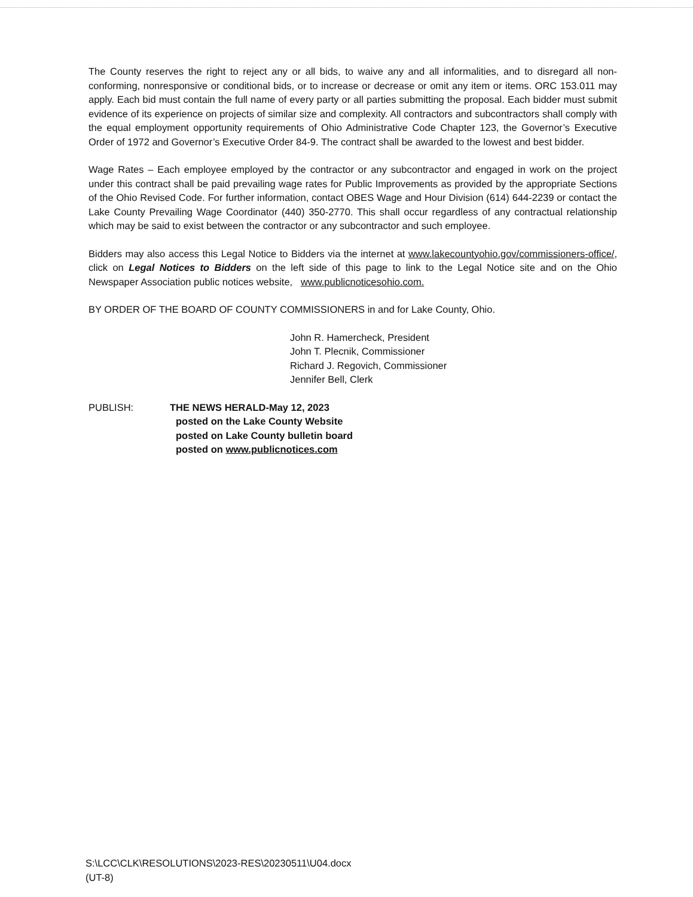The County reserves the right to reject any or all bids, to waive any and all informalities, and to disregard all non-conforming, nonresponsive or conditional bids, or to increase or decrease or omit any item or items. ORC 153.011 may apply. Each bid must contain the full name of every party or all parties submitting the proposal. Each bidder must submit evidence of its experience on projects of similar size and complexity. All contractors and subcontractors shall comply with the equal employment opportunity requirements of Ohio Administrative Code Chapter 123, the Governor’s Executive Order of 1972 and Governor’s Executive Order 84-9. The contract shall be awarded to the lowest and best bidder.
Wage Rates – Each employee employed by the contractor or any subcontractor and engaged in work on the project under this contract shall be paid prevailing wage rates for Public Improvements as provided by the appropriate Sections of the Ohio Revised Code. For further information, contact OBES Wage and Hour Division (614) 644-2239 or contact the Lake County Prevailing Wage Coordinator (440) 350-2770. This shall occur regardless of any contractual relationship which may be said to exist between the contractor or any subcontractor and such employee.
Bidders may also access this Legal Notice to Bidders via the internet at www.lakecountyohio.gov/commissioners-office/, click on Legal Notices to Bidders on the left side of this page to link to the Legal Notice site and on the Ohio Newspaper Association public notices website, www.publicnoticesohio.com.
BY ORDER OF THE BOARD OF COUNTY COMMISSIONERS in and for Lake County, Ohio.
John R. Hamercheck, President
John T. Plecnik, Commissioner
Richard J. Regovich, Commissioner
Jennifer Bell, Clerk
PUBLISH: THE NEWS HERALD-May 12, 2023
posted on the Lake County Website
posted on Lake County bulletin board
posted on www.publicnotices.com
S:\LCC\CLK\RESOLUTIONS\2023-RES\20230511\U04.docx
(UT-8)